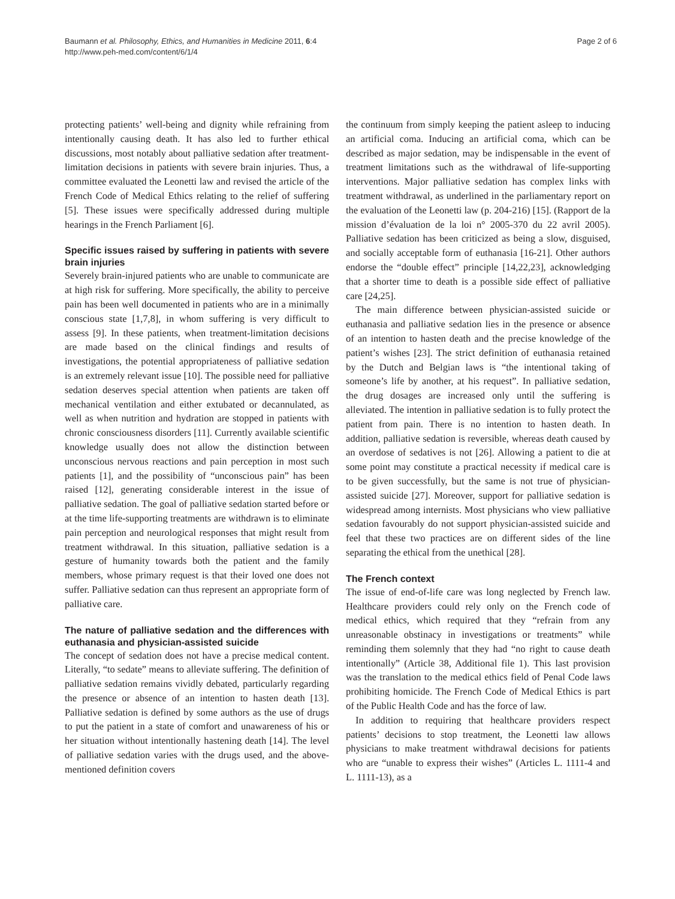Baumann et al. Philosophy, Ethics, and Humanities in Medicine 2011, 6:4
http://www.peh-med.com/content/6/1/4
Page 2 of 6
protecting patients’ well-being and dignity while refraining from intentionally causing death. It has also led to further ethical discussions, most notably about palliative sedation after treatment-limitation decisions in patients with severe brain injuries. Thus, a committee evaluated the Leonetti law and revised the article of the French Code of Medical Ethics relating to the relief of suffering [5]. These issues were specifically addressed during multiple hearings in the French Parliament [6].
Specific issues raised by suffering in patients with severe brain injuries
Severely brain-injured patients who are unable to communicate are at high risk for suffering. More specifically, the ability to perceive pain has been well documented in patients who are in a minimally conscious state [1,7,8], in whom suffering is very difficult to assess [9]. In these patients, when treatment-limitation decisions are made based on the clinical findings and results of investigations, the potential appropriateness of palliative sedation is an extremely relevant issue [10]. The possible need for palliative sedation deserves special attention when patients are taken off mechanical ventilation and either extubated or decannulated, as well as when nutrition and hydration are stopped in patients with chronic consciousness disorders [11]. Currently available scientific knowledge usually does not allow the distinction between unconscious nervous reactions and pain perception in most such patients [1], and the possibility of “unconscious pain” has been raised [12], generating considerable interest in the issue of palliative sedation. The goal of palliative sedation started before or at the time life-supporting treatments are withdrawn is to eliminate pain perception and neurological responses that might result from treatment withdrawal. In this situation, palliative sedation is a gesture of humanity towards both the patient and the family members, whose primary request is that their loved one does not suffer. Palliative sedation can thus represent an appropriate form of palliative care.
The nature of palliative sedation and the differences with euthanasia and physician-assisted suicide
The concept of sedation does not have a precise medical content. Literally, “to sedate” means to alleviate suffering. The definition of palliative sedation remains vividly debated, particularly regarding the presence or absence of an intention to hasten death [13]. Palliative sedation is defined by some authors as the use of drugs to put the patient in a state of comfort and unawareness of his or her situation without intentionally hastening death [14]. The level of palliative sedation varies with the drugs used, and the above-mentioned definition covers
the continuum from simply keeping the patient asleep to inducing an artificial coma. Inducing an artificial coma, which can be described as major sedation, may be indispensable in the event of treatment limitations such as the withdrawal of life-supporting interventions. Major palliative sedation has complex links with treatment withdrawal, as underlined in the parliamentary report on the evaluation of the Leonetti law (p. 204-216) [15]. (Rapport de la mission d’évaluation de la loi n° 2005-370 du 22 avril 2005). Palliative sedation has been criticized as being a slow, disguised, and socially acceptable form of euthanasia [16-21]. Other authors endorse the “double effect” principle [14,22,23], acknowledging that a shorter time to death is a possible side effect of palliative care [24,25].
The main difference between physician-assisted suicide or euthanasia and palliative sedation lies in the presence or absence of an intention to hasten death and the precise knowledge of the patient’s wishes [23]. The strict definition of euthanasia retained by the Dutch and Belgian laws is “the intentional taking of someone’s life by another, at his request”. In palliative sedation, the drug dosages are increased only until the suffering is alleviated. The intention in palliative sedation is to fully protect the patient from pain. There is no intention to hasten death. In addition, palliative sedation is reversible, whereas death caused by an overdose of sedatives is not [26]. Allowing a patient to die at some point may constitute a practical necessity if medical care is to be given successfully, but the same is not true of physician-assisted suicide [27]. Moreover, support for palliative sedation is widespread among internists. Most physicians who view palliative sedation favourably do not support physician-assisted suicide and feel that these two practices are on different sides of the line separating the ethical from the unethical [28].
The French context
The issue of end-of-life care was long neglected by French law. Healthcare providers could rely only on the French code of medical ethics, which required that they “refrain from any unreasonable obstinacy in investigations or treatments” while reminding them solemnly that they had “no right to cause death intentionally” (Article 38, Additional file 1). This last provision was the translation to the medical ethics field of Penal Code laws prohibiting homicide. The French Code of Medical Ethics is part of the Public Health Code and has the force of law.
In addition to requiring that healthcare providers respect patients’ decisions to stop treatment, the Leonetti law allows physicians to make treatment withdrawal decisions for patients who are “unable to express their wishes” (Articles L. 1111-4 and L. 1111-13), as a